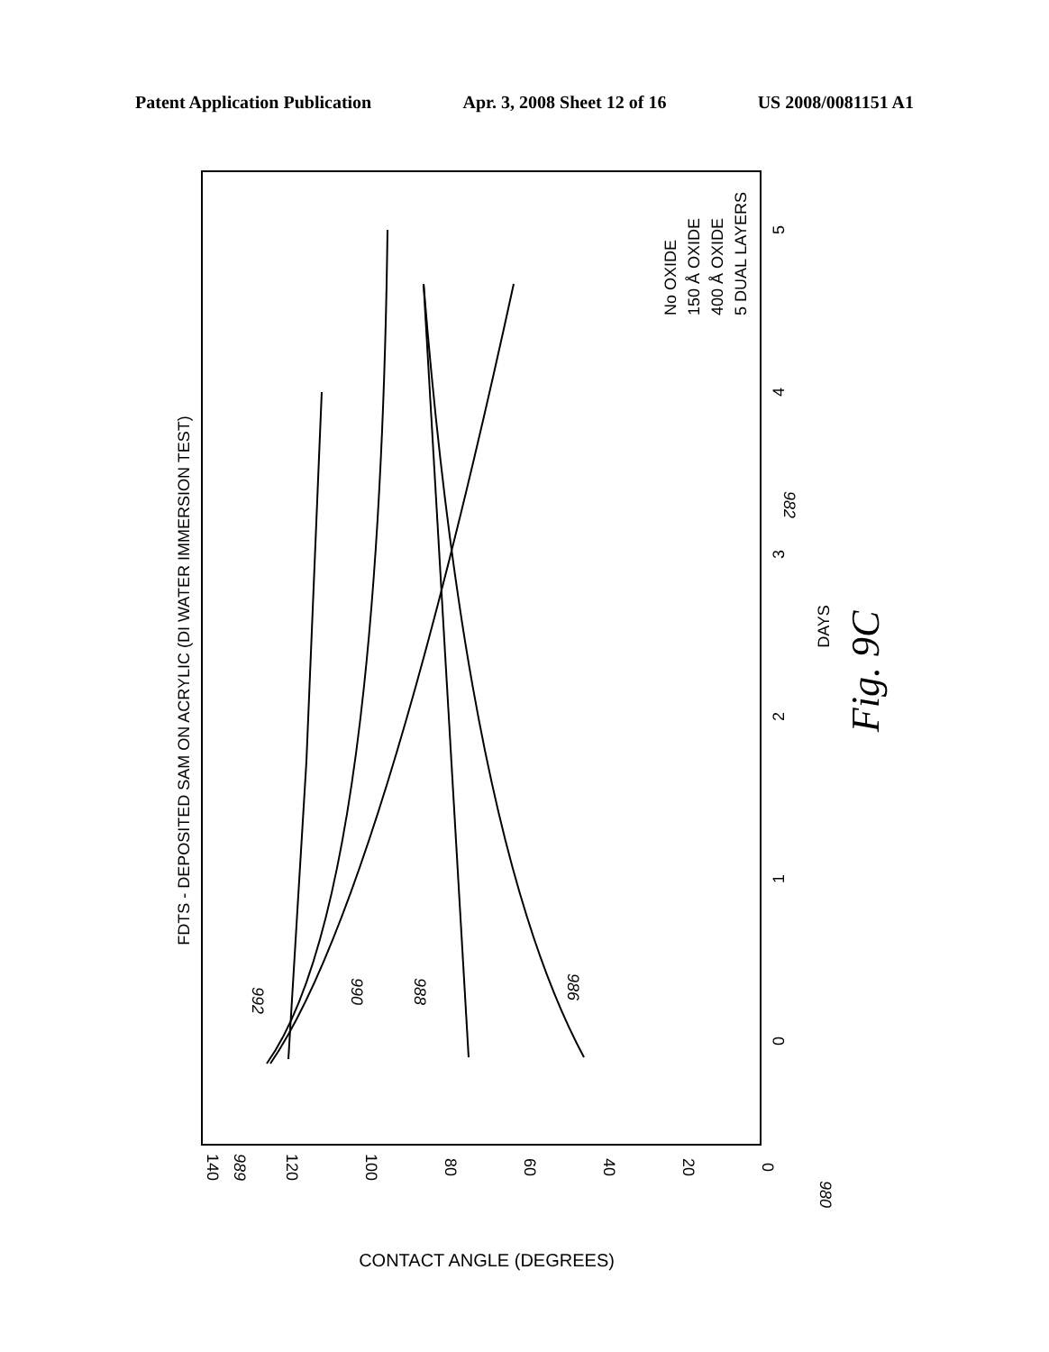Patent Application Publication Apr. 3, 2008 Sheet 12 of 16 US 2008/0081151 A1
FDTS - DEPOSITED SAM ON ACRYLIC (DI WATER IMMERSION TEST)
140
120
100
80
60
40
20
0
0
1
2
3
4
5
DAYS
CONTACT ANGLE (DEGREES)
Fig. 9C
No OXIDE
150 Å OXIDE
400 Å OXIDE
5 DUAL LAYERS
992
990
988
986
982
989
980